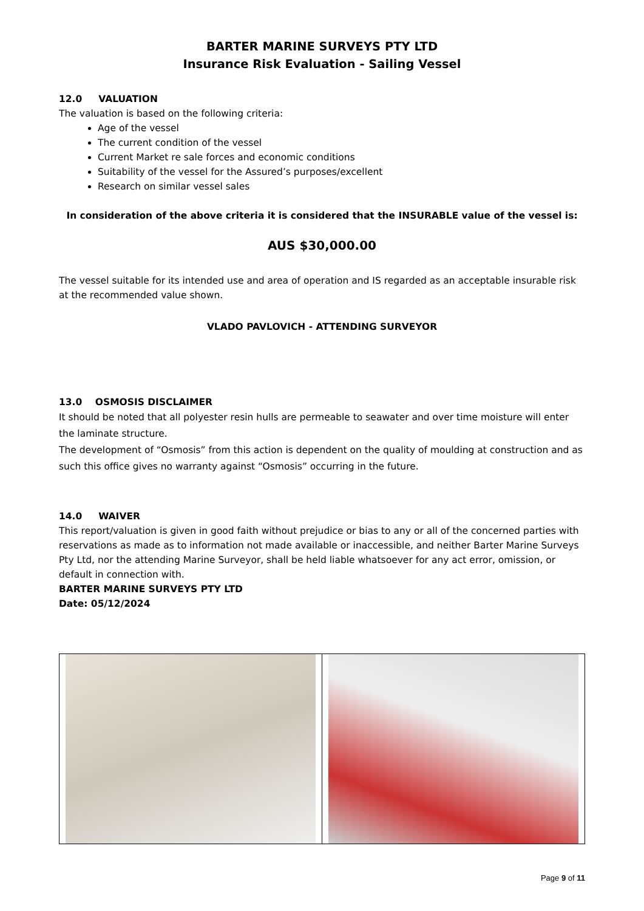BARTER MARINE SURVEYS PTY LTD
Insurance Risk Evaluation - Sailing Vessel
12.0 VALUATION
The valuation is based on the following criteria:
Age of the vessel
The current condition of the vessel
Current Market re sale forces and economic conditions
Suitability of the vessel for the Assured’s purposes/excellent
Research on similar vessel sales
In consideration of the above criteria it is considered that the INSURABLE value of the vessel is:
AUS $30,000.00
The vessel suitable for its intended use and area of operation and IS regarded as an acceptable insurable risk at the recommended value shown.
VLADO PAVLOVICH - ATTENDING SURVEYOR
13.0 OSMOSIS DISCLAIMER
It should be noted that all polyester resin hulls are permeable to seawater and over time moisture will enter the laminate structure.
The development of “Osmosis” from this action is dependent on the quality of moulding at construction and as such this office gives no warranty against “Osmosis” occurring in the future.
14.0 WAIVER
This report/valuation is given in good faith without prejudice or bias to any or all of the concerned parties with reservations as made as to information not made available or inaccessible, and neither Barter Marine Surveys Pty Ltd, nor the attending Marine Surveyor, shall be held liable whatsoever for any act error, omission, or default in connection with.
BARTER MARINE SURVEYS PTY LTD
Date: 05/12/2024
Page 9 of 11